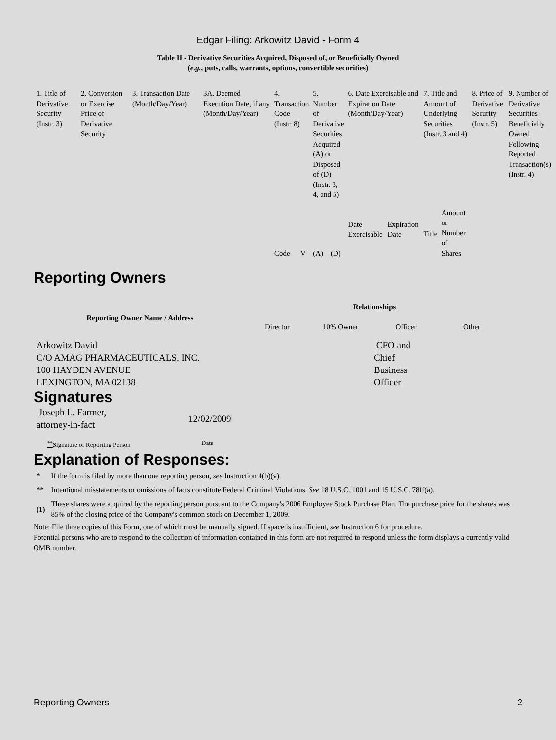Edgar Filing: Arkowitz David - Form 4
Table II - Derivative Securities Acquired, Disposed of, or Beneficially Owned
(e.g., puts, calls, warrants, options, convertible securities)
| 1. Title of Derivative Security (Instr. 3) | 2. Conversion or Exercise Price of Derivative Security | 3. Transaction Date (Month/Day/Year) | 3A. Deemed Execution Date, if any (Month/Day/Year) | 4. Transaction Code (Instr. 8) | | 5. Number of Derivative Securities Acquired (A) or Disposed of (D) (Instr. 3, 4, and 5) | | 6. Date Exercisable and Expiration Date (Month/Day/Year) | | 7. Title and Amount of Underlying Securities (Instr. 3 and 4) | | 8. Price of Derivative Security (Instr. 5) | 9. Number of Derivative Securities Beneficially Owned Following Reported Transaction(s) (Instr. 4) |
| | | | | Code | V | (A) | (D) | Date Exercisable | Expiration Date | Title | Amount or Number of Shares | | |
Reporting Owners
| Reporting Owner Name / Address | Relationships | | | |
| | Director | 10% Owner | Officer | Other |
| Arkowitz David C/O AMAG PHARMACEUTICALS, INC. 100 HAYDEN AVENUE LEXINGTON, MA 02138 | | | CFO and Chief Business Officer | |
Signatures
| Joseph L. Farmer, attorney-in-fact | 12/02/2009 |
| <sup>**</sup> Signature of Reporting Person | Date |
Explanation of Responses:
| * | If the form is filed by more than one reporting person, see Instruction 4(b)(v). |
| ** | Intentional misstatements or omissions of facts constitute Federal Criminal Violations. See 18 U.S.C. 1001 and 15 U.S.C. 78ff(a). |
| (1) | These shares were acquired by the reporting person pursuant to the Company's 2006 Employee Stock Purchase Plan. The purchase price for the shares was 85% of the closing price of the Company's common stock on December 1, 2009. |
Note: File three copies of this Form, one of which must be manually signed. If space is insufficient, see Instruction 6 for procedure.
Potential persons who are to respond to the collection of information contained in this form are not required to respond unless the form displays a currently valid OMB number.
Reporting Owners 2